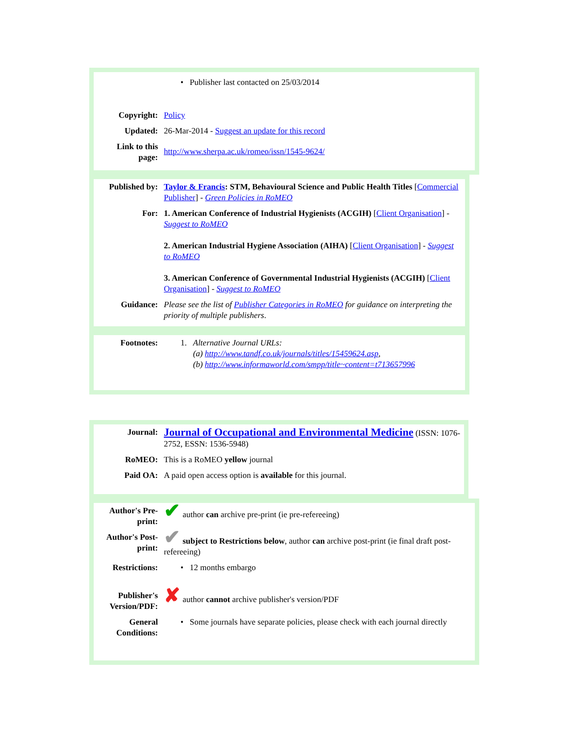| | • Publisher last contacted on 25/03/2014 |
| Copyright: | Policy |
| Updated: | 26-Mar-2014 - Suggest an update for this record |
| Link to this page: | http://www.sherpa.ac.uk/romeo/issn/1545-9624/ |
| Published by: | Taylor & Francis : STM, Behavioural Science and Public Health Titles [ Commercial Publisher ] - Green Policies in RoMEO |
| For: | 1. American Conference of Industrial Hygienists (ACGIH) [ Client Organisation ] - Suggest to RoMEO 2. American Industrial Hygiene Association (AIHA) [ Client Organisation ] - Suggest to RoMEO 3. American Conference of Governmental Industrial Hygienists (ACGIH) [ Client Organisation ] - Suggest to RoMEO |
| Guidance: | Please see the list of Publisher Categories in RoMEO for guidance on interpreting the priority of multiple publishers . |
| Footnotes: | 1. Alternative Journal URLs: (a) http://www.tandf.co.uk/journals/titles/15459624.asp , (b) http://www.informaworld.com/smpp/title~content=t713657996 |
| Journal: | Journal of Occupational and Environmental Medicine (ISSN: 1076-2752, ESSN: 1536-5948) |
| RoMEO: | This is a RoMEO yellow journal |
| Paid OA: | A paid open access option is available for this journal. |
| Author's Pre-print: | ✔ author can archive pre-print (ie pre-refereeing) |
| Author's Post-print: | ✔ subject to Restrictions below , author can archive post-print (ie final draft post-refereeing) |
| Restrictions: | • 12 months embargo |
| Publisher's Version/PDF: | ✘ author cannot archive publisher's version/PDF |
| General Conditions: | • Some journals have separate policies, please check with each journal directly |